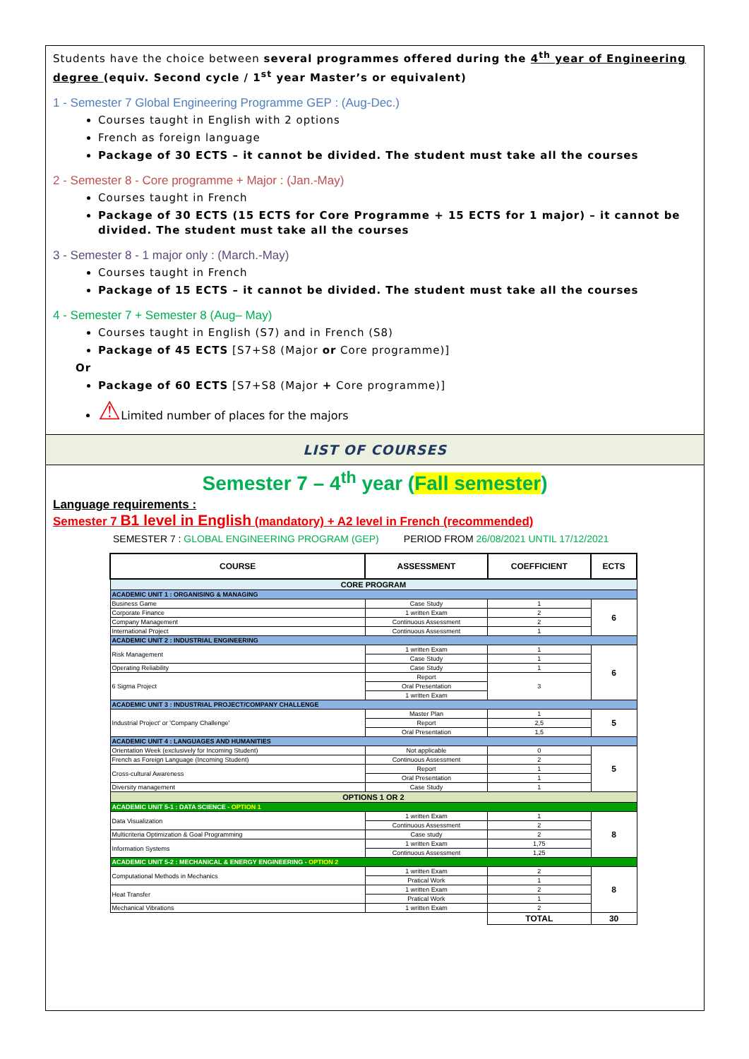Students have the choice between several programmes offered during the 4<sup>th</sup> year of Engineering degree (equiv. Second cycle / 1<sup>st</sup> year Master’s or equivalent)
1 - Semester 7 Global Engineering Programme GEP : (Aug-Dec.)
Courses taught in English with 2 options
French as foreign language
Package of 30 ECTS – it cannot be divided. The student must take all the courses
2 - Semester 8 - Core programme + Major : (Jan.-May)
Courses taught in French
Package of 30 ECTS (15 ECTS for Core Programme + 15 ECTS for 1 major) – it cannot be divided. The student must take all the courses
3 - Semester 8 - 1 major only : (March.-May)
Courses taught in French
Package of 15 ECTS – it cannot be divided. The student must take all the courses
4 - Semester 7 + Semester 8 (Aug– May)
Courses taught in English (S7) and in French (S8)
Package of 45 ECTS [S7+S8 (Major or Core programme)]
Or
Package of 60 ECTS [S7+S8 (Major + Core programme)]
⚠Limited number of places for the majors
LIST OF COURSES
Semester 7 – 4<sup>th</sup> year (Fall semester)
Language requirements :
Semester 7 B1 level in English (mandatory) + A2 level in French (recommended)
SEMESTER 7 : GLOBAL ENGINEERING PROGRAM (GEP) PERIOD FROM 26/08/2021 UNTIL 17/12/2021
| COURSE | ASSESSMENT | COEFFICIENT | ECTS |
| --- | --- | --- | --- |
| CORE PROGRAM | | | |
| ACADEMIC UNIT 1 : ORGANISING & MANAGING | | | |
| Business Game | Case Study | 1 | 6 |
| Corporate Finance | 1 written Exam | 2 | |
| Company Management | Continuous Assessment | 2 | |
| International Project | Continuous Assessment | 1 | |
| ACADEMIC UNIT 2 : INDUSTRIAL ENGINEERING | | | |
| Risk Management | 1 written Exam | 1 | 6 |
| | Case Study | 1 | |
| Operating Reliability | Case Study | 1 | |
| 6 Sigma Project | Report | 3 | |
| | Oral Presentation | | |
| | 1 written Exam | | |
| ACADEMIC UNIT 3 : INDUSTRIAL PROJECT/COMPANY CHALLENGE | | | |
| Industrial Project' or 'Company Challenge' | Master Plan | 1 | 5 |
| | Report | 2,5 | |
| | Oral Presentation | 1,5 | |
| ACADEMIC UNIT 4 : LANGUAGES AND HUMANITIES | | | |
| Orientation Week (exclusively for Incoming Student) | Not applicable | 0 | 5 |
| French as Foreign Language (Incoming Student) | Continuous Assessment | 2 | |
| Cross-cultural Awareness | Report | 1 | |
| | Oral Presentation | 1 | |
| Diversity management | Case Study | 1 | |
| OPTIONS 1 OR 2 | | | |
| ACADEMIC UNIT 5-1 : DATA SCIENCE - OPTION 1 | | | |
| Data Visualization | 1 written Exam | 1 | 8 |
| | Continuous Assessment | 2 | |
| Multicriteria Optimization & Goal Programming | Case study | 2 | |
| Information Systems | 1 written Exam | 1,75 | |
| | Continuous Assessment | 1,25 | |
| ACADEMIC UNIT 5-2 : MECHANICAL & ENERGY ENGINEERING - OPTION 2 | | | |
| Computational Methods in Mechanics | 1 written Exam | 2 | 8 |
| | Pratical Work | 1 | |
| Heat Transfer | 1 written Exam | 2 | |
| | Pratical Work | 1 | |
| Mechanical Vibrations | 1 written Exam | 2 | |
| | | TOTAL | 30 |